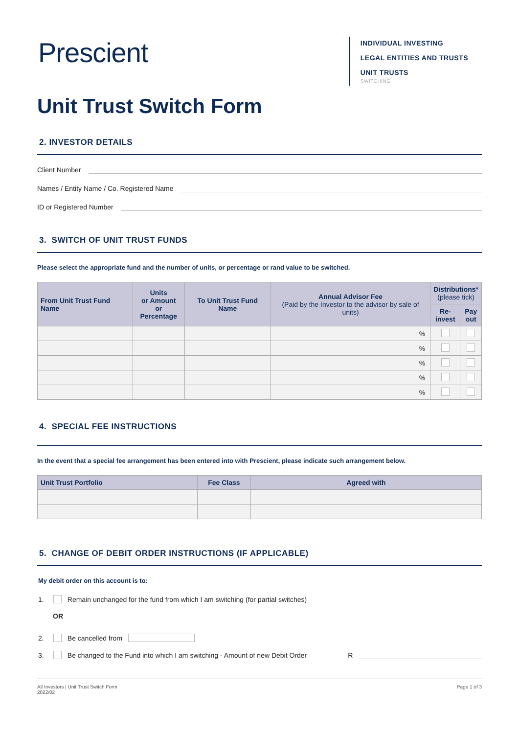Prescient
INDIVIDUAL INVESTING
LEGAL ENTITIES AND TRUSTS
UNIT TRUSTS
SWITCHING
Unit Trust Switch Form
2. INVESTOR DETAILS
Client Number
Names / Entity Name / Co. Registered Name
ID or Registered Number
3. SWITCH OF UNIT TRUST FUNDS
Please select the appropriate fund and the number of units, or percentage or rand value to be switched.
| From Unit Trust Fund Name | Units or Amount or Percentage | To Unit Trust Fund Name | Annual Advisor Fee (Paid by the Investor to the advisor by sale of units) | Distributions* (please tick) | |
| --- | --- | --- | --- | --- | --- |
| | | | | Re- invest | Pay out |
| | | | % | | |
| | | | % | | |
| | | | % | | |
| | | | % | | |
| | | | % | | |
4. SPECIAL FEE INSTRUCTIONS
In the event that a special fee arrangement has been entered into with Prescient, please indicate such arrangement below.
| Unit Trust Portfolio | Fee Class | Agreed with |
| --- | --- | --- |
5. CHANGE OF DEBIT ORDER INSTRUCTIONS (IF APPLICABLE)
My debit order on this account is to:
1. Remain unchanged for the fund from which I am switching (for partial switches)
OR
2. Be cancelled from
3. Be changed to the Fund into which I am switching - Amount of new Debit Order R
All Investors | Unit Trust Switch Form
2022/02
Page 1 of 3